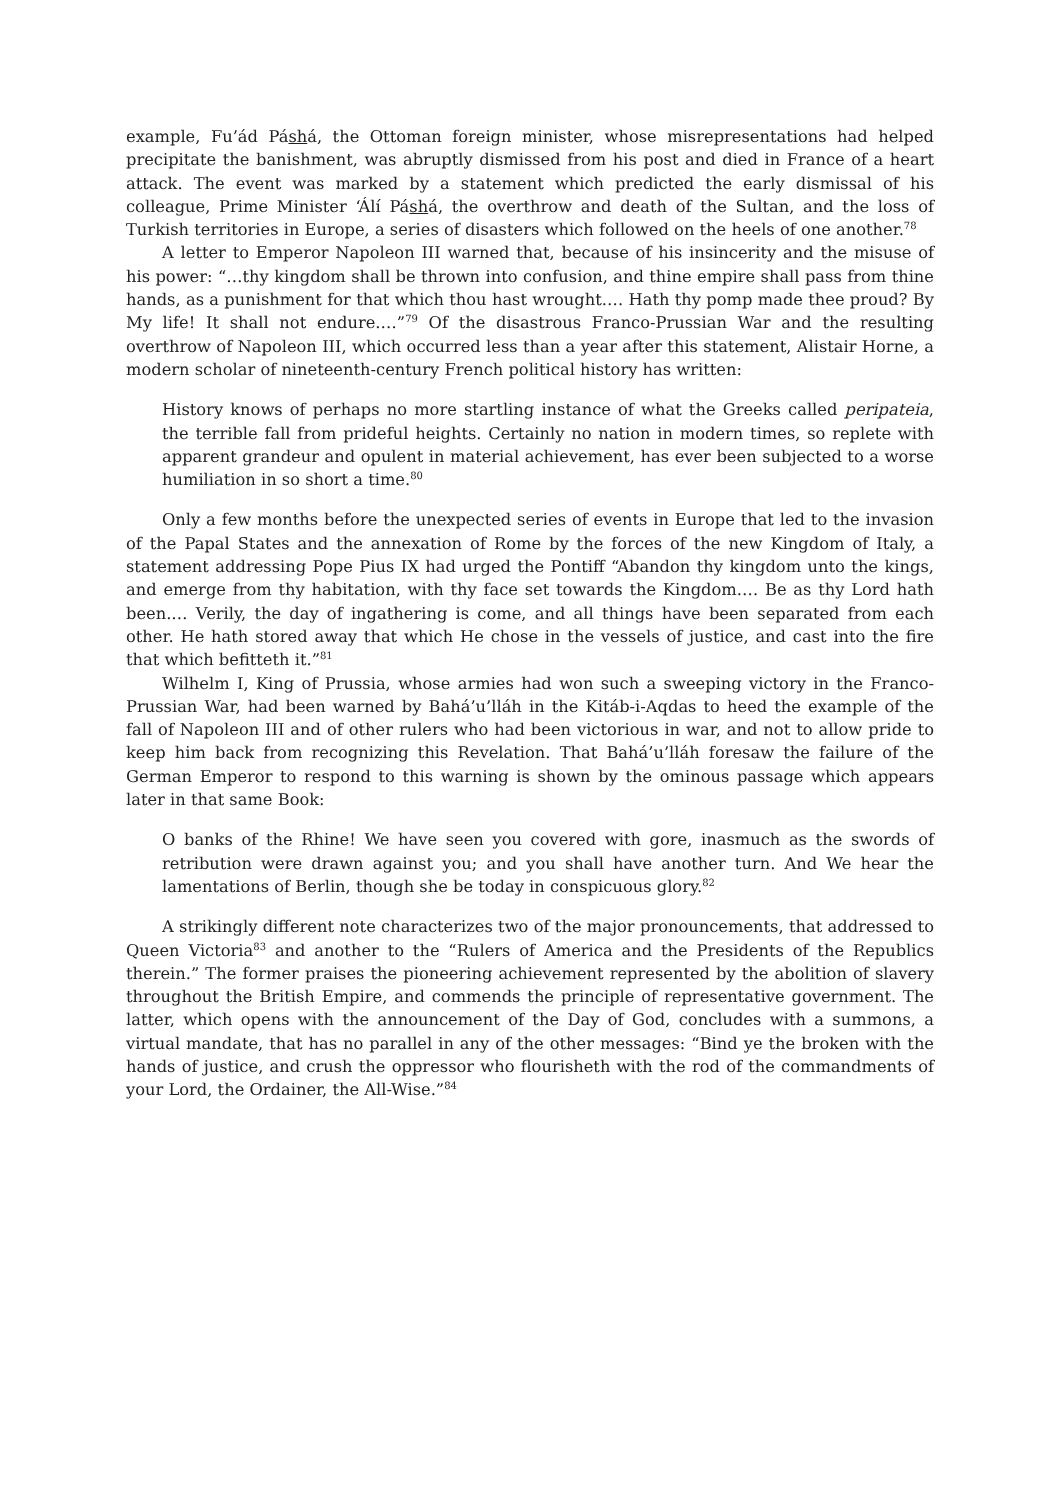example, Fu’ád Páshá, the Ottoman foreign minister, whose misrepresentations had helped precipitate the banishment, was abruptly dismissed from his post and died in France of a heart attack. The event was marked by a statement which predicted the early dismissal of his colleague, Prime Minister ‘Álí Páshá, the overthrow and death of the Sultan, and the loss of Turkish territories in Europe, a series of disasters which followed on the heels of one another.<sup>78</sup>
A letter to Emperor Napoleon III warned that, because of his insincerity and the misuse of his power: “…thy kingdom shall be thrown into confusion, and thine empire shall pass from thine hands, as a punishment for that which thou hast wrought.… Hath thy pomp made thee proud? By My life! It shall not endure.…”<sup>79</sup> Of the disastrous Franco-Prussian War and the resulting overthrow of Napoleon III, which occurred less than a year after this statement, Alistair Horne, a modern scholar of nineteenth-century French political history has written:
History knows of perhaps no more startling instance of what the Greeks called peripateia, the terrible fall from prideful heights. Certainly no nation in modern times, so replete with apparent grandeur and opulent in material achievement, has ever been subjected to a worse humiliation in so short a time.<sup>80</sup>
Only a few months before the unexpected series of events in Europe that led to the invasion of the Papal States and the annexation of Rome by the forces of the new Kingdom of Italy, a statement addressing Pope Pius IX had urged the Pontiff “Abandon thy kingdom unto the kings, and emerge from thy habitation, with thy face set towards the Kingdom.… Be as thy Lord hath been.… Verily, the day of ingathering is come, and all things have been separated from each other. He hath stored away that which He chose in the vessels of justice, and cast into the fire that which befitteth it.”<sup>81</sup>
Wilhelm I, King of Prussia, whose armies had won such a sweeping victory in the Franco-Prussian War, had been warned by Bahá’u’lláh in the Kitáb-i-Aqdas to heed the example of the fall of Napoleon III and of other rulers who had been victorious in war, and not to allow pride to keep him back from recognizing this Revelation. That Bahá’u’lláh foresaw the failure of the German Emperor to respond to this warning is shown by the ominous passage which appears later in that same Book:
O banks of the Rhine! We have seen you covered with gore, inasmuch as the swords of retribution were drawn against you; and you shall have another turn. And We hear the lamentations of Berlin, though she be today in conspicuous glory.<sup>82</sup>
A strikingly different note characterizes two of the major pronouncements, that addressed to Queen Victoria<sup>83</sup> and another to the “Rulers of America and the Presidents of the Republics therein.” The former praises the pioneering achievement represented by the abolition of slavery throughout the British Empire, and commends the principle of representative government. The latter, which opens with the announcement of the Day of God, concludes with a summons, a virtual mandate, that has no parallel in any of the other messages: “Bind ye the broken with the hands of justice, and crush the oppressor who flourisheth with the rod of the commandments of your Lord, the Ordainer, the All-Wise.”<sup>84</sup>